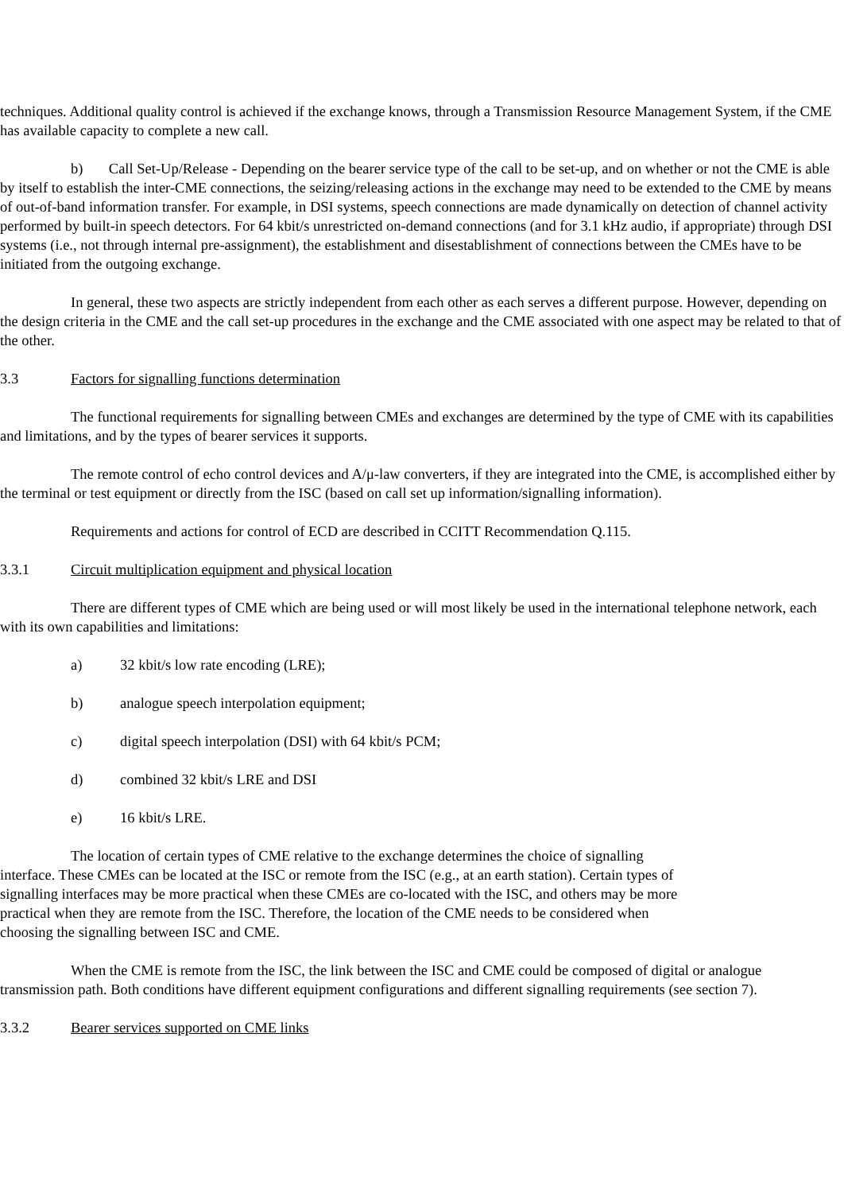techniques. Additional quality control is achieved if the exchange knows, through a Transmission Resource Management System, if the CME has available capacity to complete a new call.
b) Call Set-Up/Release - Depending on the bearer service type of the call to be set-up, and on whether or not the CME is able by itself to establish the inter-CME connections, the seizing/releasing actions in the exchange may need to be extended to the CME by means of out-of-band information transfer. For example, in DSI systems, speech connections are made dynamically on detection of channel activity performed by built-in speech detectors. For 64 kbit/s unrestricted on-demand connections (and for 3.1 kHz audio, if appropriate) through DSI systems (i.e., not through internal pre-assignment), the establishment and disestablishment of connections between the CMEs have to be initiated from the outgoing exchange.
In general, these two aspects are strictly independent from each other as each serves a different purpose. However, depending on the design criteria in the CME and the call set-up procedures in the exchange and the CME associated with one aspect may be related to that of the other.
3.3 Factors for signalling functions determination
The functional requirements for signalling between CMEs and exchanges are determined by the type of CME with its capabilities and limitations, and by the types of bearer services it supports.
The remote control of echo control devices and A/μ-law converters, if they are integrated into the CME, is accomplished either by the terminal or test equipment or directly from the ISC (based on call set up information/signalling information).
Requirements and actions for control of ECD are described in CCITT Recommendation Q.115.
3.3.1 Circuit multiplication equipment and physical location
There are different types of CME which are being used or will most likely be used in the international telephone network, each with its own capabilities and limitations:
a) 32 kbit/s low rate encoding (LRE);
b) analogue speech interpolation equipment;
c) digital speech interpolation (DSI) with 64 kbit/s PCM;
d) combined 32 kbit/s LRE and DSI
e) 16 kbit/s LRE.
The location of certain types of CME relative to the exchange determines the choice of signalling interface. These CMEs can be located at the ISC or remote from the ISC (e.g., at an earth station). Certain types of signalling interfaces may be more practical when these CMEs are co-located with the ISC, and others may be more practical when they are remote from the ISC. Therefore, the location of the CME needs to be considered when choosing the signalling between ISC and CME.
When the CME is remote from the ISC, the link between the ISC and CME could be composed of digital or analogue transmission path. Both conditions have different equipment configurations and different signalling requirements (see section 7).
3.3.2 Bearer services supported on CME links